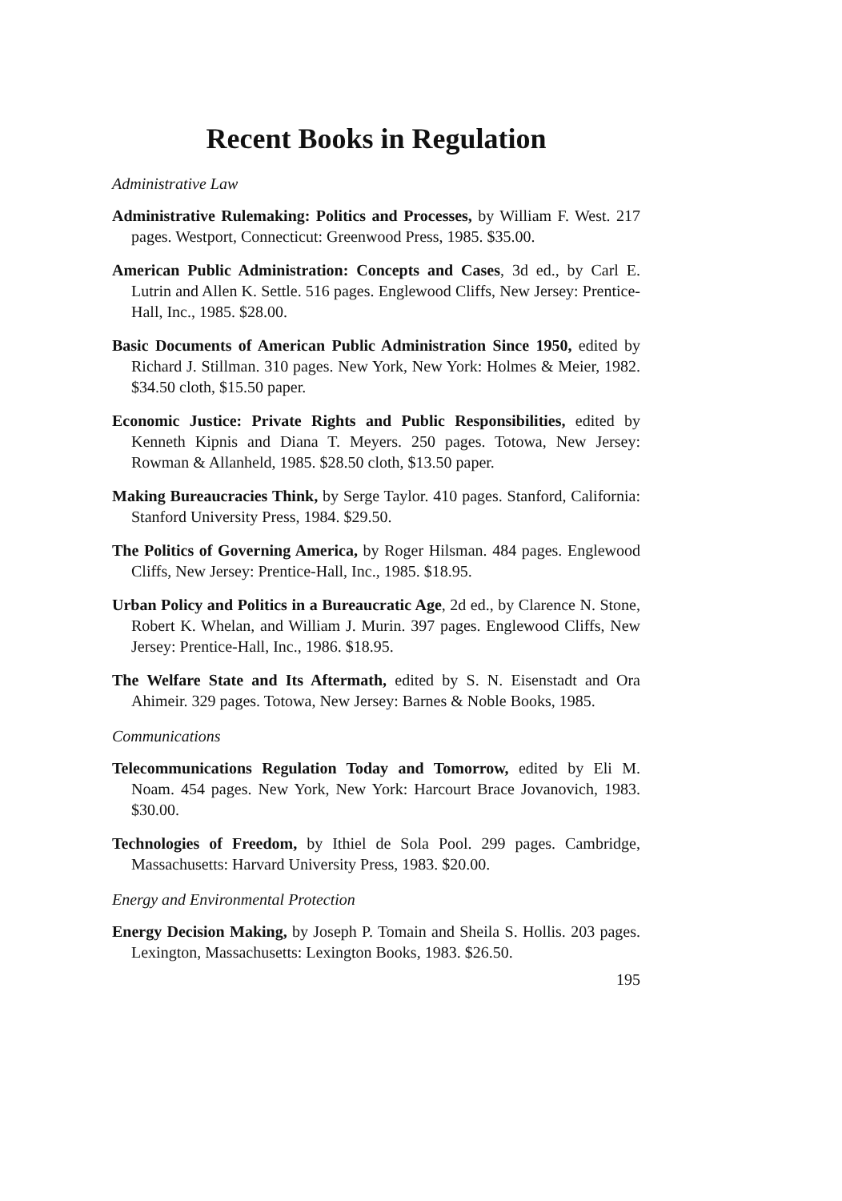Recent Books in Regulation
Administrative Law
Administrative Rulemaking: Politics and Processes, by William F. West. 217 pages. Westport, Connecticut: Greenwood Press, 1985. $35.00.
American Public Administration: Concepts and Cases, 3d ed., by Carl E. Lutrin and Allen K. Settle. 516 pages. Englewood Cliffs, New Jersey: Prentice-Hall, Inc., 1985. $28.00.
Basic Documents of American Public Administration Since 1950, edited by Richard J. Stillman. 310 pages. New York, New York: Holmes & Meier, 1982. $34.50 cloth, $15.50 paper.
Economic Justice: Private Rights and Public Responsibilities, edited by Kenneth Kipnis and Diana T. Meyers. 250 pages. Totowa, New Jersey: Rowman & Allanheld, 1985. $28.50 cloth, $13.50 paper.
Making Bureaucracies Think, by Serge Taylor. 410 pages. Stanford, California: Stanford University Press, 1984. $29.50.
The Politics of Governing America, by Roger Hilsman. 484 pages. Englewood Cliffs, New Jersey: Prentice-Hall, Inc., 1985. $18.95.
Urban Policy and Politics in a Bureaucratic Age, 2d ed., by Clarence N. Stone, Robert K. Whelan, and William J. Murin. 397 pages. Englewood Cliffs, New Jersey: Prentice-Hall, Inc., 1986. $18.95.
The Welfare State and Its Aftermath, edited by S. N. Eisenstadt and Ora Ahimeir. 329 pages. Totowa, New Jersey: Barnes & Noble Books, 1985.
Communications
Telecommunications Regulation Today and Tomorrow, edited by Eli M. Noam. 454 pages. New York, New York: Harcourt Brace Jovanovich, 1983. $30.00.
Technologies of Freedom, by Ithiel de Sola Pool. 299 pages. Cambridge, Massachusetts: Harvard University Press, 1983. $20.00.
Energy and Environmental Protection
Energy Decision Making, by Joseph P. Tomain and Sheila S. Hollis. 203 pages. Lexington, Massachusetts: Lexington Books, 1983. $26.50.
195